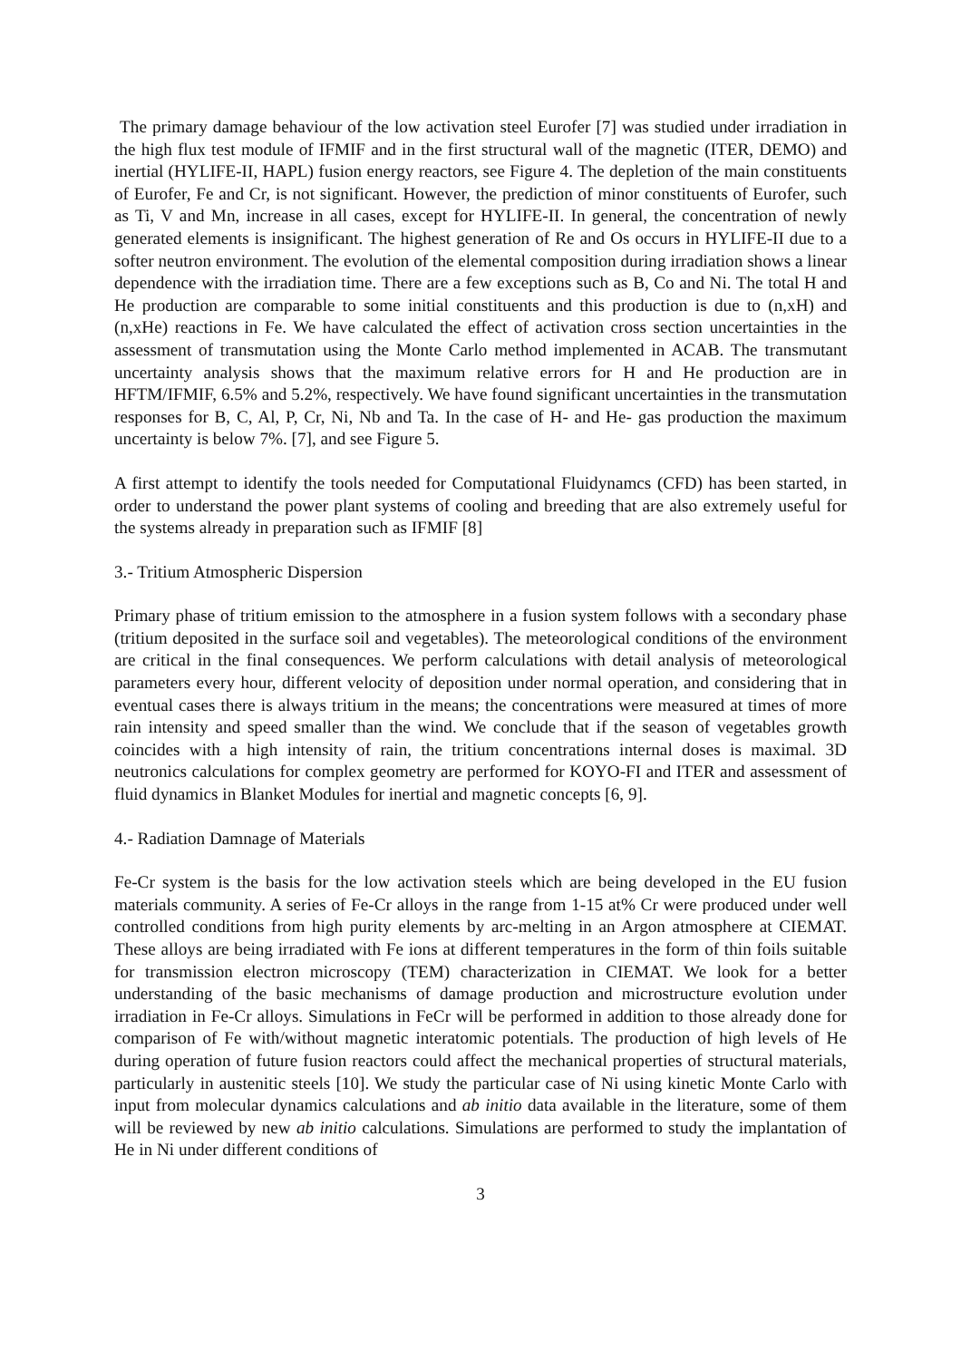The primary damage behaviour of the low activation steel Eurofer [7] was studied under irradiation in the high flux test module of IFMIF and in the first structural wall of the magnetic (ITER, DEMO) and inertial (HYLIFE-II, HAPL) fusion energy reactors, see Figure 4. The depletion of the main constituents of Eurofer, Fe and Cr, is not significant. However, the prediction of minor constituents of Eurofer, such as Ti, V and Mn, increase in all cases, except for HYLIFE-II. In general, the concentration of newly generated elements is insignificant. The highest generation of Re and Os occurs in HYLIFE-II due to a softer neutron environment. The evolution of the elemental composition during irradiation shows a linear dependence with the irradiation time. There are a few exceptions such as B, Co and Ni. The total H and He production are comparable to some initial constituents and this production is due to (n,xH) and (n,xHe) reactions in Fe. We have calculated the effect of activation cross section uncertainties in the assessment of transmutation using the Monte Carlo method implemented in ACAB. The transmutant uncertainty analysis shows that the maximum relative errors for H and He production are in HFTM/IFMIF, 6.5% and 5.2%, respectively. We have found significant uncertainties in the transmutation responses for B, C, Al, P, Cr, Ni, Nb and Ta. In the case of H- and He- gas production the maximum uncertainty is below 7%. [7], and see Figure 5.
A first attempt to identify the tools needed for Computational Fluidynamcs (CFD) has been started, in order to understand the power plant systems of cooling and breeding that are also extremely useful for the systems already in preparation such as IFMIF [8]
3.- Tritium Atmospheric Dispersion
Primary phase of tritium emission to the atmosphere in a fusion system follows with a secondary phase (tritium deposited in the surface soil and vegetables). The meteorological conditions of the environment are critical in the final consequences. We perform calculations with detail analysis of meteorological parameters every hour, different velocity of deposition under normal operation, and considering that in eventual cases there is always tritium in the means; the concentrations were measured at times of more rain intensity and speed smaller than the wind. We conclude that if the season of vegetables growth coincides with a high intensity of rain, the tritium concentrations internal doses is maximal. 3D neutronics calculations for complex geometry are performed for KOYO-FI and ITER and assessment of fluid dynamics in Blanket Modules for inertial and magnetic concepts [6, 9].
4.- Radiation Damnage of Materials
Fe-Cr system is the basis for the low activation steels which are being developed in the EU fusion materials community. A series of Fe-Cr alloys in the range from 1-15 at% Cr were produced under well controlled conditions from high purity elements by arc-melting in an Argon atmosphere at CIEMAT. These alloys are being irradiated with Fe ions at different temperatures in the form of thin foils suitable for transmission electron microscopy (TEM) characterization in CIEMAT. We look for a better understanding of the basic mechanisms of damage production and microstructure evolution under irradiation in Fe-Cr alloys. Simulations in FeCr will be performed in addition to those already done for comparison of Fe with/without magnetic interatomic potentials. The production of high levels of He during operation of future fusion reactors could affect the mechanical properties of structural materials, particularly in austenitic steels [10]. We study the particular case of Ni using kinetic Monte Carlo with input from molecular dynamics calculations and ab initio data available in the literature, some of them will be reviewed by new ab initio calculations. Simulations are performed to study the implantation of He in Ni under different conditions of
3